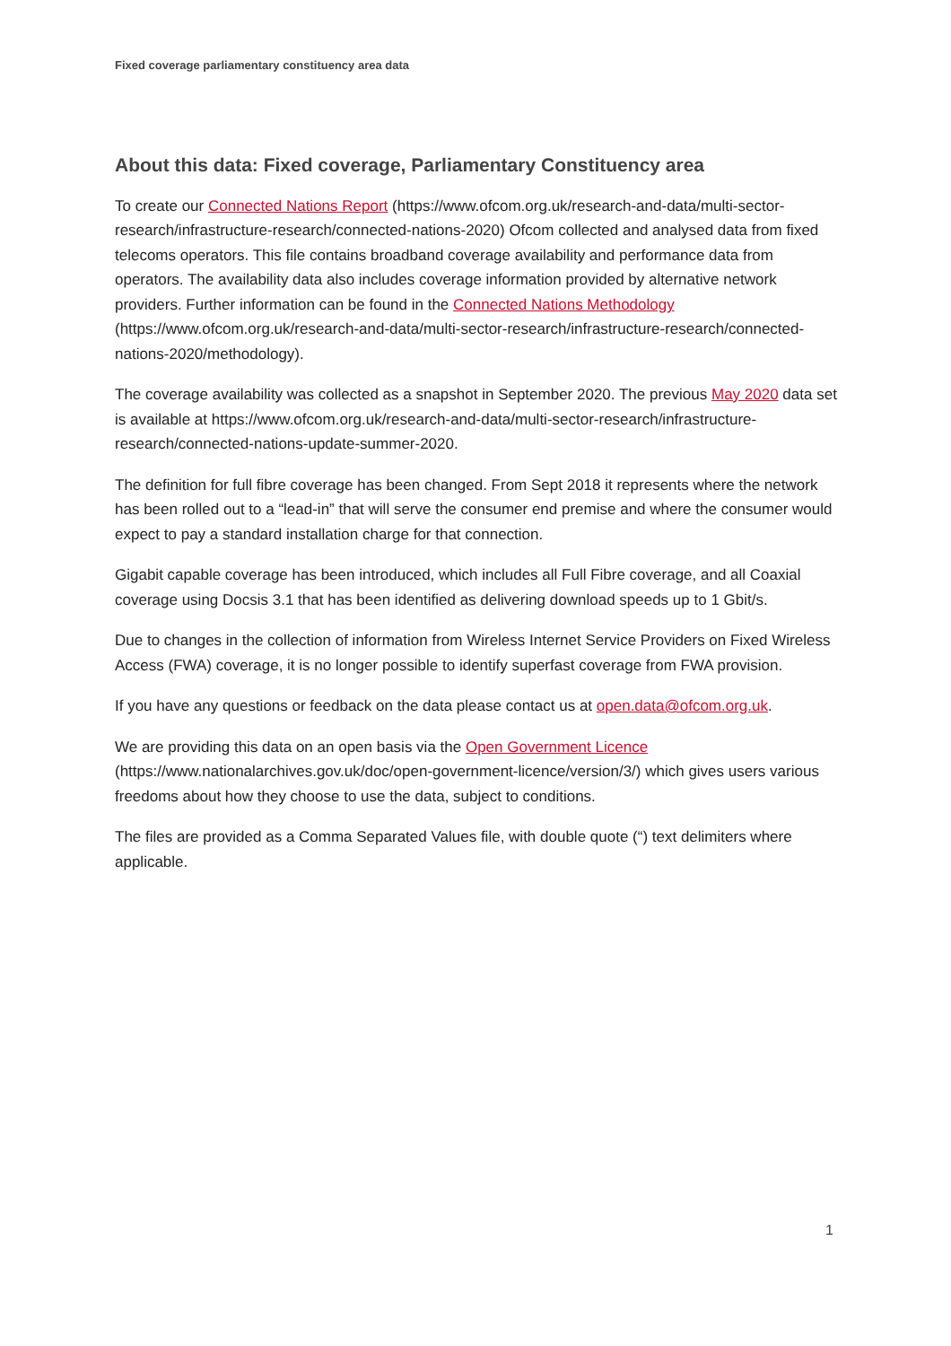Fixed coverage parliamentary constituency area data
About this data: Fixed coverage, Parliamentary Constituency area
To create our Connected Nations Report (https://www.ofcom.org.uk/research-and-data/multi-sector-research/infrastructure-research/connected-nations-2020) Ofcom collected and analysed data from fixed telecoms operators. This file contains broadband coverage availability and performance data from operators. The availability data also includes coverage information provided by alternative network providers. Further information can be found in the Connected Nations Methodology (https://www.ofcom.org.uk/research-and-data/multi-sector-research/infrastructure-research/connected-nations-2020/methodology).
The coverage availability was collected as a snapshot in September 2020. The previous May 2020 data set is available at https://www.ofcom.org.uk/research-and-data/multi-sector-research/infrastructure-research/connected-nations-update-summer-2020.
The definition for full fibre coverage has been changed. From Sept 2018 it represents where the network has been rolled out to a “lead-in” that will serve the consumer end premise and where the consumer would expect to pay a standard installation charge for that connection.
Gigabit capable coverage has been introduced, which includes all Full Fibre coverage, and all Coaxial coverage using Docsis 3.1 that has been identified as delivering download speeds up to 1 Gbit/s.
Due to changes in the collection of information from Wireless Internet Service Providers on Fixed Wireless Access (FWA) coverage, it is no longer possible to identify superfast coverage from FWA provision.
If you have any questions or feedback on the data please contact us at open.data@ofcom.org.uk.
We are providing this data on an open basis via the Open Government Licence (https://www.nationalarchives.gov.uk/doc/open-government-licence/version/3/) which gives users various freedoms about how they choose to use the data, subject to conditions.
The files are provided as a Comma Separated Values file, with double quote (“) text delimiters where applicable.
1